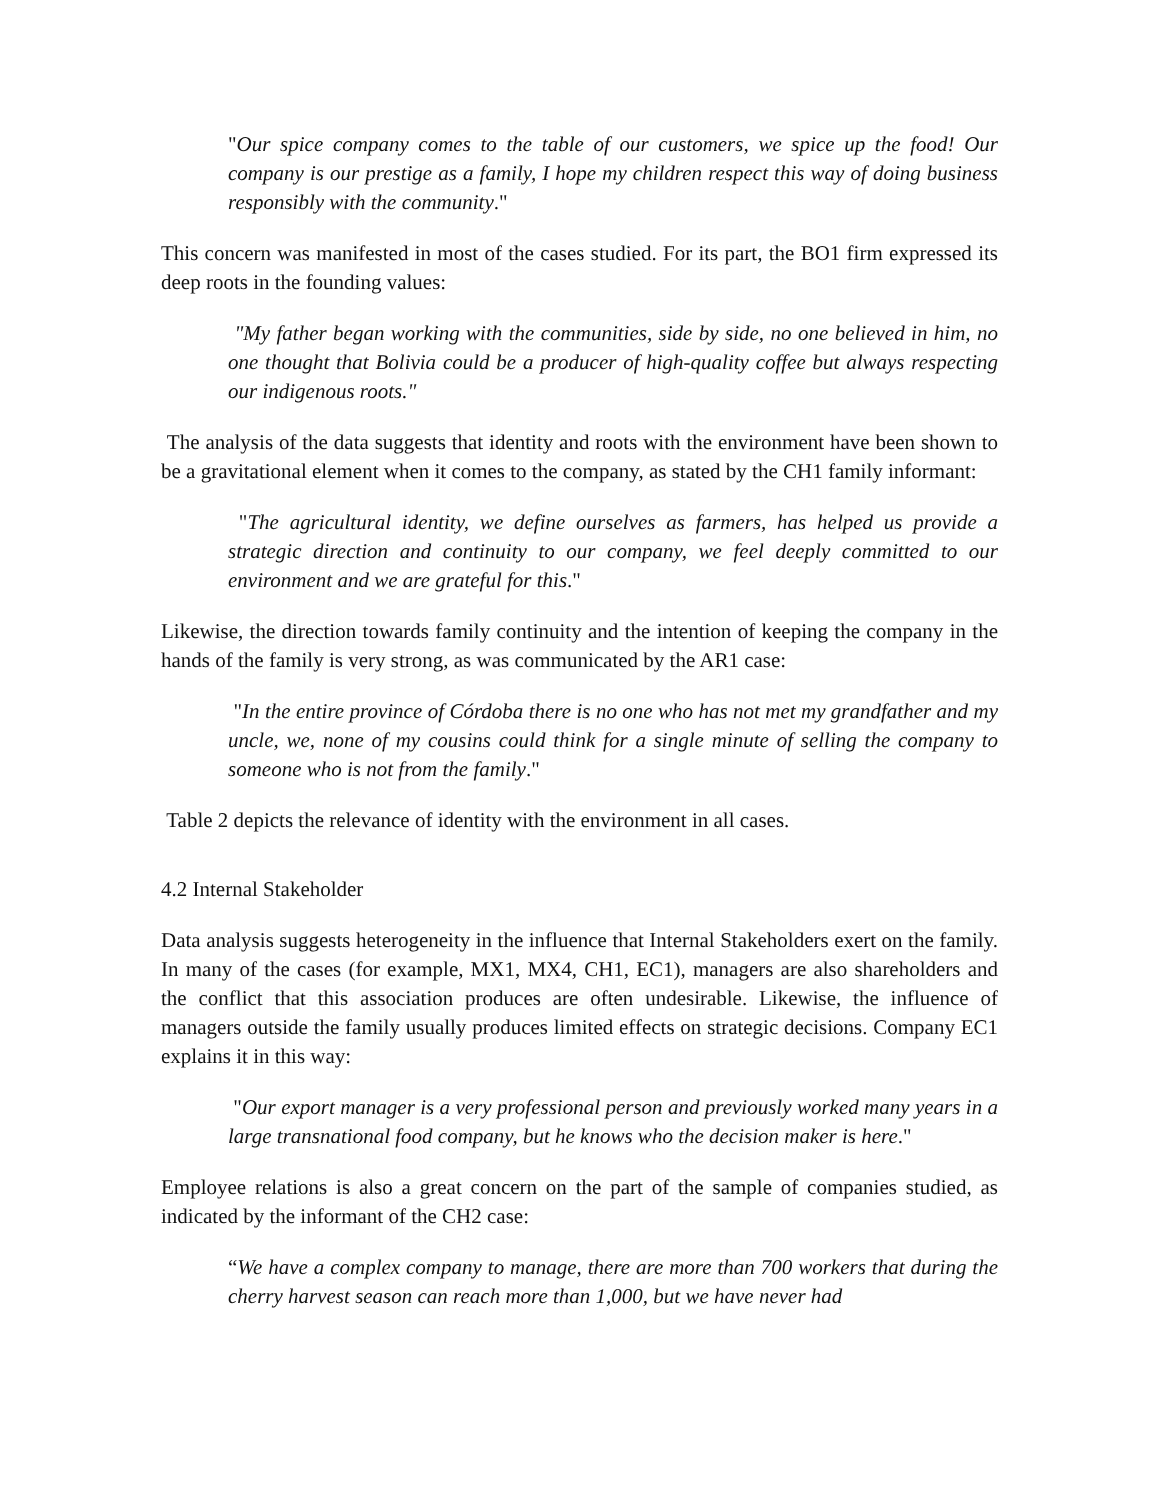"Our spice company comes to the table of our customers, we spice up the food! Our company is our prestige as a family, I hope my children respect this way of doing business responsibly with the community."
This concern was manifested in most of the cases studied. For its part, the BO1 firm expressed its deep roots in the founding values:
"My father began working with the communities, side by side, no one believed in him, no one thought that Bolivia could be a producer of high-quality coffee but always respecting our indigenous roots."
The analysis of the data suggests that identity and roots with the environment have been shown to be a gravitational element when it comes to the company, as stated by the CH1 family informant:
"The agricultural identity, we define ourselves as farmers, has helped us provide a strategic direction and continuity to our company, we feel deeply committed to our environment and we are grateful for this."
Likewise, the direction towards family continuity and the intention of keeping the company in the hands of the family is very strong, as was communicated by the AR1 case:
"In the entire province of Córdoba there is no one who has not met my grandfather and my uncle, we, none of my cousins could think for a single minute of selling the company to someone who is not from the family."
Table 2 depicts the relevance of identity with the environment in all cases.
4.2 Internal Stakeholder
Data analysis suggests heterogeneity in the influence that Internal Stakeholders exert on the family. In many of the cases (for example, MX1, MX4, CH1, EC1), managers are also shareholders and the conflict that this association produces are often undesirable. Likewise, the influence of managers outside the family usually produces limited effects on strategic decisions. Company EC1 explains it in this way:
"Our export manager is a very professional person and previously worked many years in a large transnational food company, but he knows who the decision maker is here."
Employee relations is also a great concern on the part of the sample of companies studied, as indicated by the informant of the CH2 case:
“We have a complex company to manage, there are more than 700 workers that during the cherry harvest season can reach more than 1,000, but we have never had